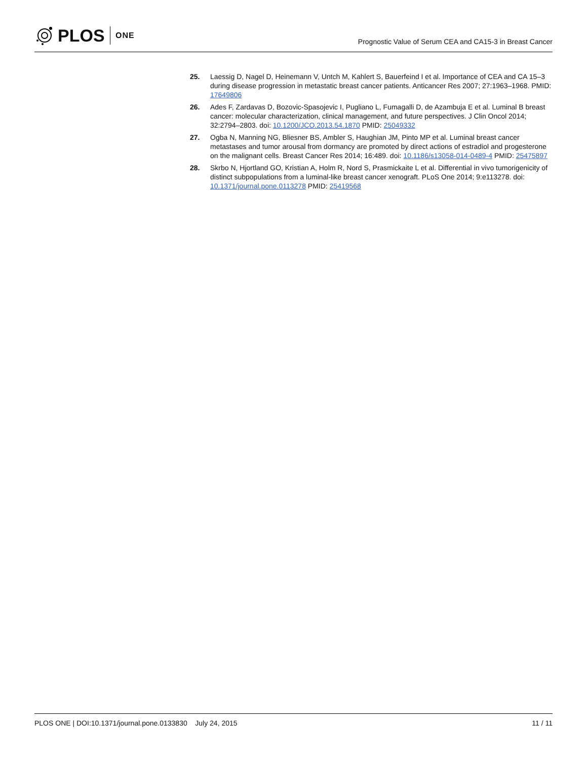PLOS ONE
Prognostic Value of Serum CEA and CA15-3 in Breast Cancer
25. Laessig D, Nagel D, Heinemann V, Untch M, Kahlert S, Bauerfeind I et al. Importance of CEA and CA 15–3 during disease progression in metastatic breast cancer patients. Anticancer Res 2007; 27:1963–1968. PMID: 17649806
26. Ades F, Zardavas D, Bozovic-Spasojevic I, Pugliano L, Fumagalli D, de Azambuja E et al. Luminal B breast cancer: molecular characterization, clinical management, and future perspectives. J Clin Oncol 2014; 32:2794–2803. doi: 10.1200/JCO.2013.54.1870 PMID: 25049332
27. Ogba N, Manning NG, Bliesner BS, Ambler S, Haughian JM, Pinto MP et al. Luminal breast cancer metastases and tumor arousal from dormancy are promoted by direct actions of estradiol and progesterone on the malignant cells. Breast Cancer Res 2014; 16:489. doi: 10.1186/s13058-014-0489-4 PMID: 25475897
28. Skrbo N, Hjortland GO, Kristian A, Holm R, Nord S, Prasmickaite L et al. Differential in vivo tumorigenicity of distinct subpopulations from a luminal-like breast cancer xenograft. PLoS One 2014; 9:e113278. doi: 10.1371/journal.pone.0113278 PMID: 25419568
PLOS ONE | DOI:10.1371/journal.pone.0133830 July 24, 2015 11 / 11